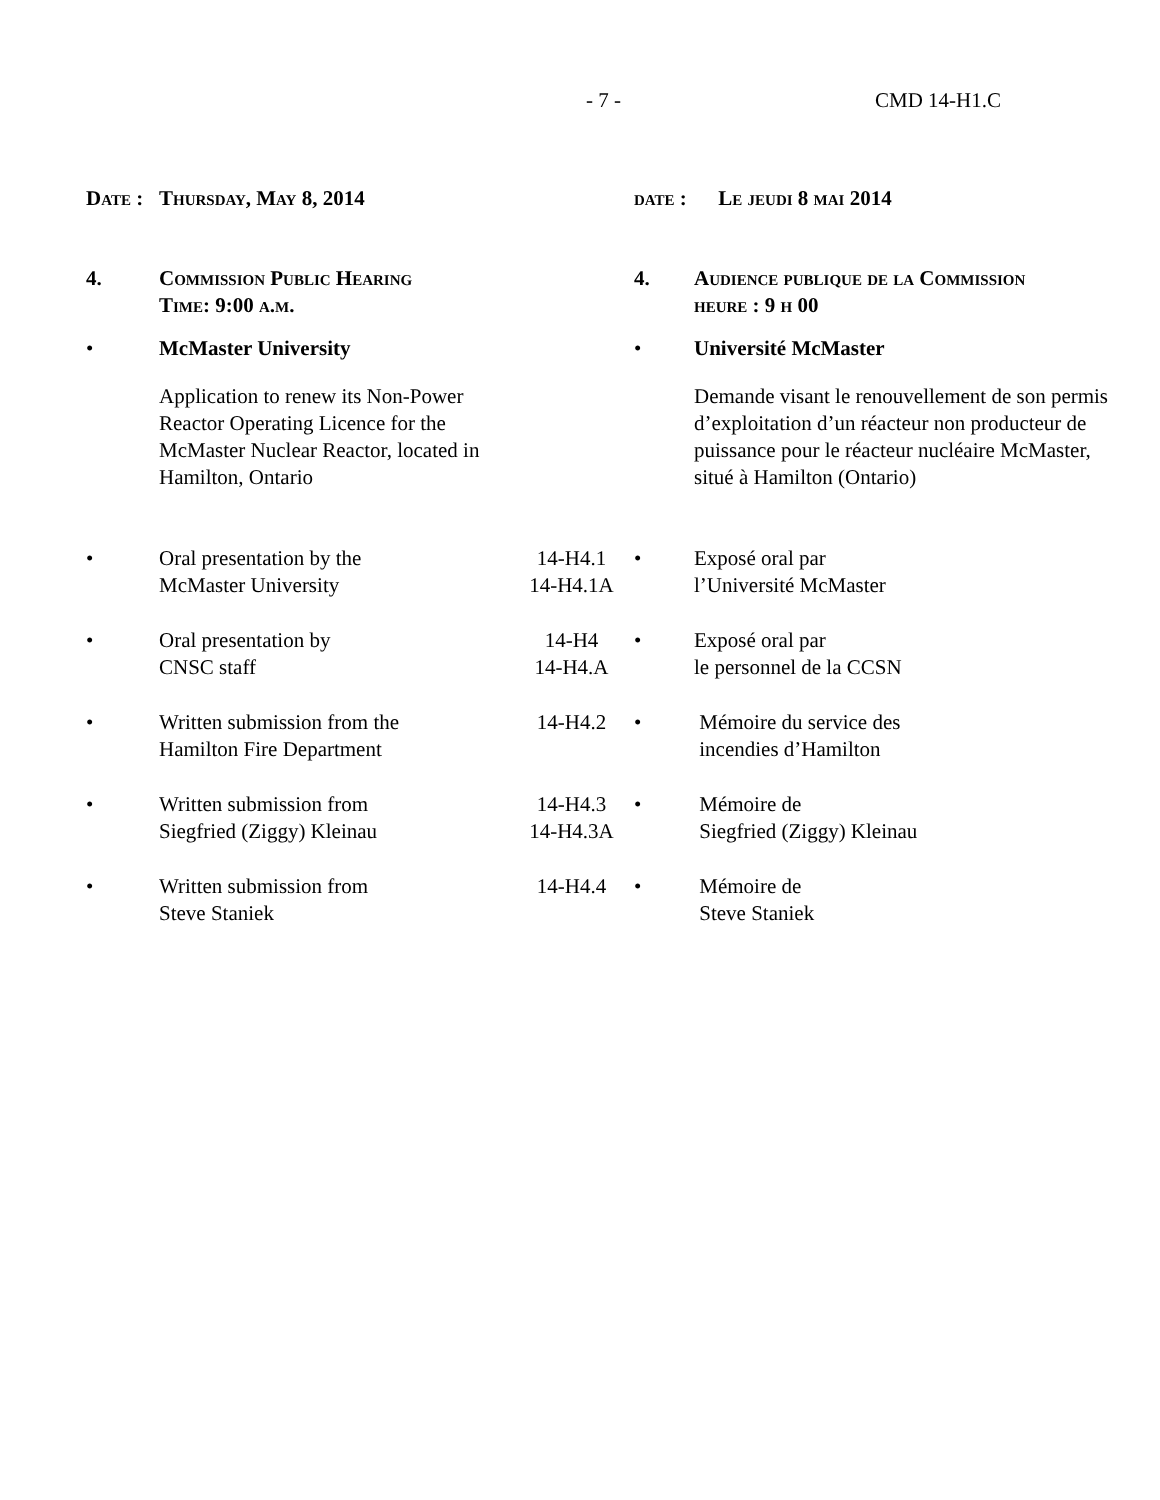- 7 - CMD 14-H1.C
| Date : | Thursday, May 8, 2014 | | date : Le jeudi 8 mai 2014 | |
| 4. | Commission Public Hearing Time: 9:00 a.m. | | 4. | Audience publique de la Commission heure : 9 h 00 |
| • | McMaster University | | • | Université McMaster |
| | Application to renew its Non-Power Reactor Operating Licence for the McMaster Nuclear Reactor, located in Hamilton, Ontario | | | Demande visant le renouvellement de son permis d’exploitation d’un réacteur non producteur de puissance pour le réacteur nucléaire McMaster, situé à Hamilton (Ontario) |
| • | Oral presentation by the McMaster University | 14-H4.1 14-H4.1A | • | Exposé oral par l’Université McMaster |
| • | Oral presentation by CNSC staff | 14-H4 14-H4.A | • | Exposé oral par le personnel de la CCSN |
| • | Written submission from the Hamilton Fire Department | 14-H4.2 | • | Mémoire du service des incendies d’Hamilton |
| • | Written submission from Siegfried (Ziggy) Kleinau | 14-H4.3 14-H4.3A | • | Mémoire de Siegfried (Ziggy) Kleinau |
| • | Written submission from Steve Staniek | 14-H4.4 | • | Mémoire de Steve Staniek |